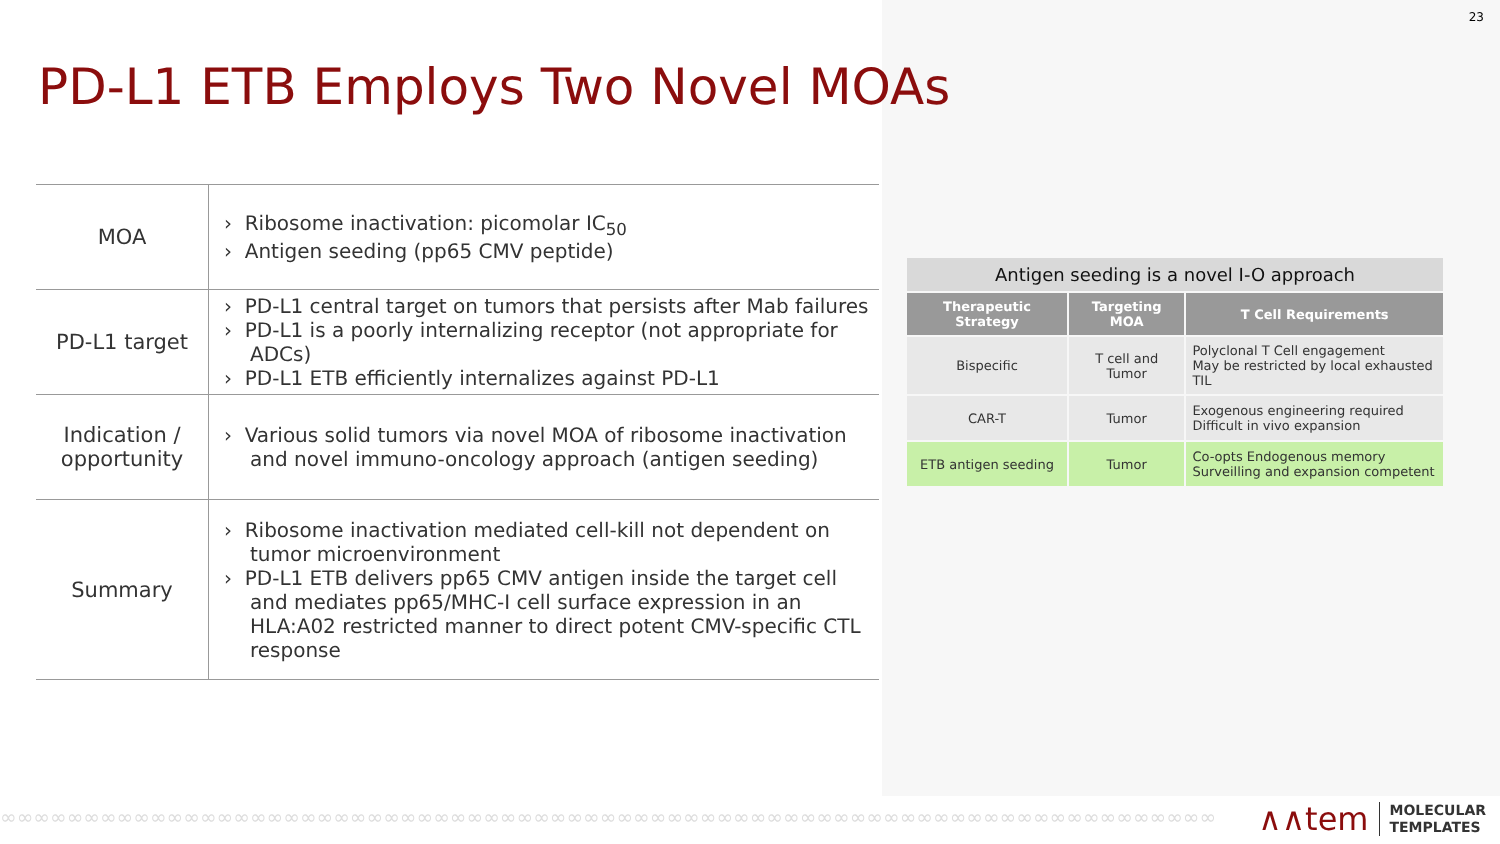23
PD-L1 ETB Employs Two Novel MOAs
| MOA | › Ribosome inactivation: picomolar IC<sub>50</sub> › Antigen seeding (pp65 CMV peptide) |
| PD-L1 target | › PD-L1 central target on tumors that persists after Mab failures › PD-L1 is a poorly internalizing receptor (not appropriate for ADCs) › PD-L1 ETB efficiently internalizes against PD-L1 |
| Indication / opportunity | › Various solid tumors via novel MOA of ribosome inactivation and novel immuno-oncology approach (antigen seeding) |
| Summary | › Ribosome inactivation mediated cell-kill not dependent on tumor microenvironment › PD-L1 ETB delivers pp65 CMV antigen inside the target cell and mediates pp65/MHC-I cell surface expression in an HLA:A02 restricted manner to direct potent CMV-specific CTL response |
| Antigen seeding is a novel I-O approach | | |
| --- | --- | --- |
| Therapeutic Strategy | Targeting MOA | T Cell Requirements |
| Bispecific | T cell and Tumor | Polyclonal T Cell engagement May be restricted by local exhausted TIL |
| CAR-T | Tumor | Exogenous engineering required Difficult in vivo expansion |
| ETB antigen seeding | Tumor | Co-opts Endogenous memory Surveilling and expansion competent |
∞∞∞∞∞∞∞∞∞∞∞∞∞∞∞∞∞∞∞∞∞∞∞∞∞∞∞∞∞∞∞∞∞∞∞∞∞∞∞∞∞∞∞∞∞∞∞∞∞∞∞∞∞∞∞∞∞∞∞∞∞∞∞∞∞∞∞∞∞∞∞∞∞
∧∧tem MOLECULAR
TEMPLATES